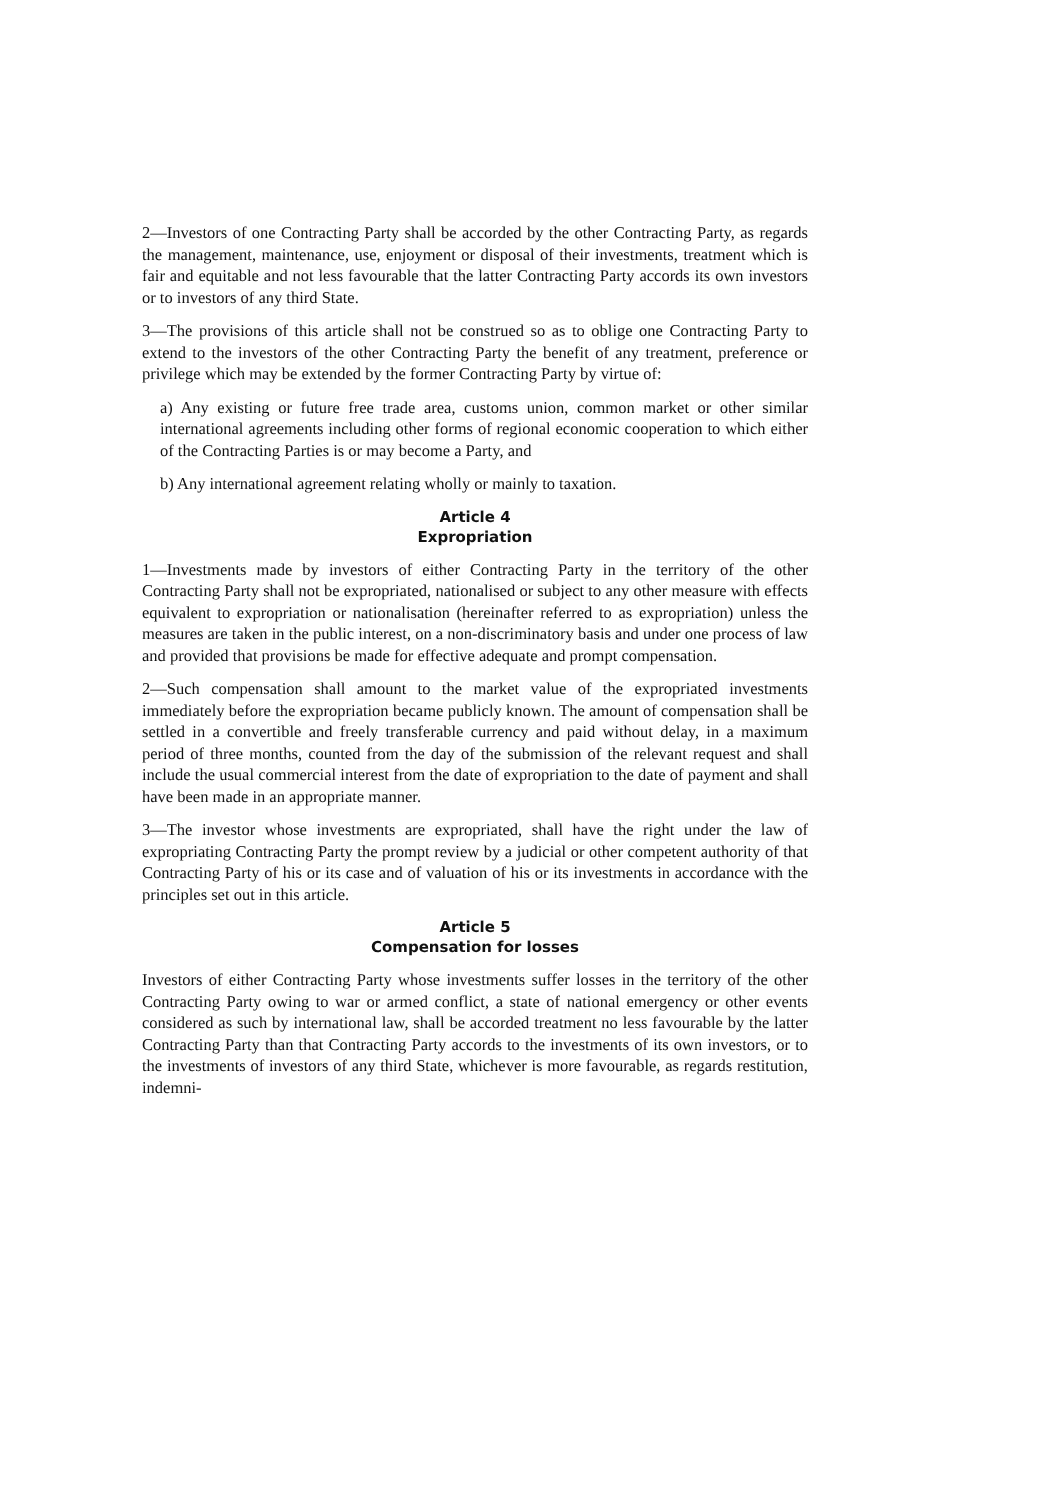2—Investors of one Contracting Party shall be accorded by the other Contracting Party, as regards the management, maintenance, use, enjoyment or disposal of their investments, treatment which is fair and equitable and not less favourable that the latter Contracting Party accords its own investors or to investors of any third State.
3—The provisions of this article shall not be construed so as to oblige one Contracting Party to extend to the investors of the other Contracting Party the benefit of any treatment, preference or privilege which may be extended by the former Contracting Party by virtue of:
a) Any existing or future free trade area, customs union, common market or other similar international agreements including other forms of regional economic cooperation to which either of the Contracting Parties is or may become a Party, and
b) Any international agreement relating wholly or mainly to taxation.
Article 4
Expropriation
1—Investments made by investors of either Contracting Party in the territory of the other Contracting Party shall not be expropriated, nationalised or subject to any other measure with effects equivalent to expropriation or nationalisation (hereinafter referred to as expropriation) unless the measures are taken in the public interest, on a non-discriminatory basis and under one process of law and provided that provisions be made for effective adequate and prompt compensation.
2—Such compensation shall amount to the market value of the expropriated investments immediately before the expropriation became publicly known. The amount of compensation shall be settled in a convertible and freely transferable currency and paid without delay, in a maximum period of three months, counted from the day of the submission of the relevant request and shall include the usual commercial interest from the date of expropriation to the date of payment and shall have been made in an appropriate manner.
3—The investor whose investments are expropriated, shall have the right under the law of expropriating Contracting Party the prompt review by a judicial or other competent authority of that Contracting Party of his or its case and of valuation of his or its investments in accordance with the principles set out in this article.
Article 5
Compensation for losses
Investors of either Contracting Party whose investments suffer losses in the territory of the other Contracting Party owing to war or armed conflict, a state of national emergency or other events considered as such by international law, shall be accorded treatment no less favourable by the latter Contracting Party than that Contracting Party accords to the investments of its own investors, or to the investments of investors of any third State, whichever is more favourable, as regards restitution, indemni-